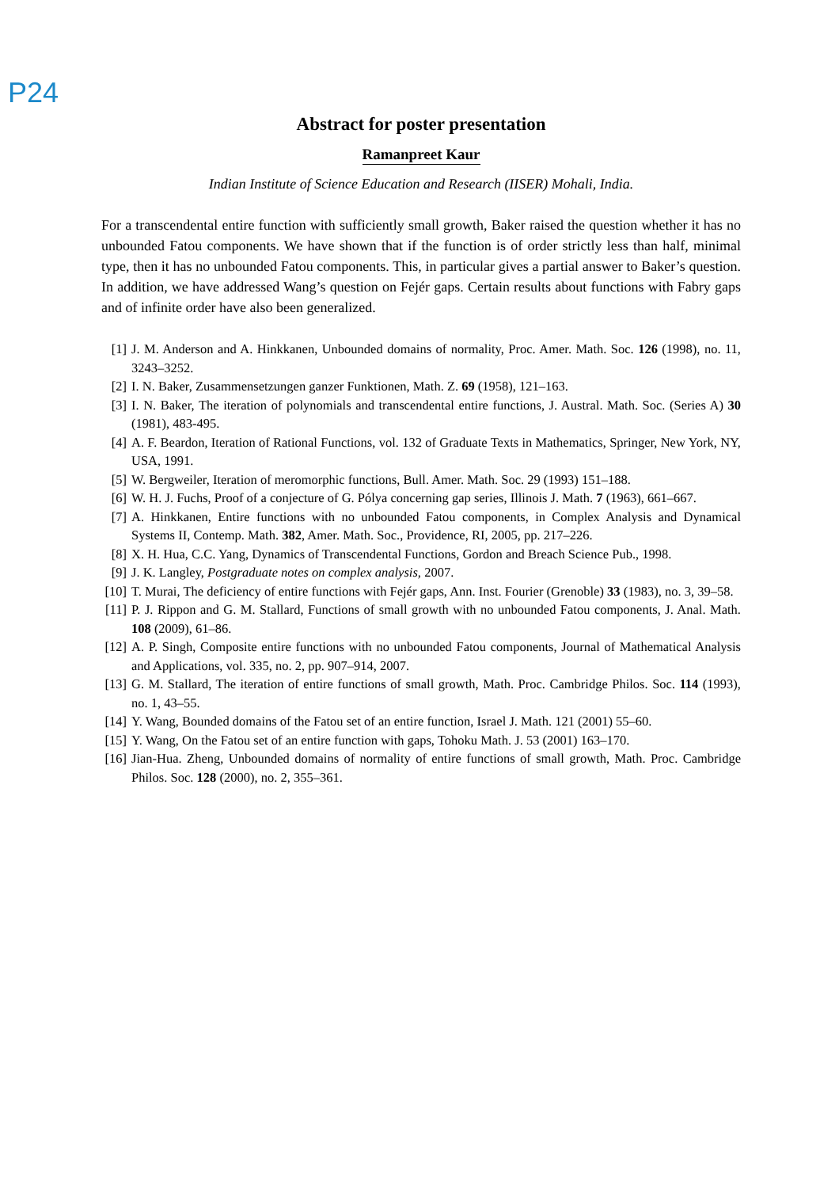P24
Abstract for poster presentation
Ramanpreet Kaur
Indian Institute of Science Education and Research (IISER) Mohali, India.
For a transcendental entire function with sufficiently small growth, Baker raised the question whether it has no unbounded Fatou components. We have shown that if the function is of order strictly less than half, minimal type, then it has no unbounded Fatou components. This, in particular gives a partial answer to Baker’s question. In addition, we have addressed Wang’s question on Fejér gaps. Certain results about functions with Fabry gaps and of infinite order have also been generalized.
[1] J. M. Anderson and A. Hinkkanen, Unbounded domains of normality, Proc. Amer. Math. Soc. 126 (1998), no. 11, 3243–3252.
[2] I. N. Baker, Zusammensetzungen ganzer Funktionen, Math. Z. 69 (1958), 121–163.
[3] I. N. Baker, The iteration of polynomials and transcendental entire functions, J. Austral. Math. Soc. (Series A) 30 (1981), 483-495.
[4] A. F. Beardon, Iteration of Rational Functions, vol. 132 of Graduate Texts in Mathematics, Springer, New York, NY, USA, 1991.
[5] W. Bergweiler, Iteration of meromorphic functions, Bull. Amer. Math. Soc. 29 (1993) 151–188.
[6] W. H. J. Fuchs, Proof of a conjecture of G. Pólya concerning gap series, Illinois J. Math. 7 (1963), 661–667.
[7] A. Hinkkanen, Entire functions with no unbounded Fatou components, in Complex Analysis and Dynamical Systems II, Contemp. Math. 382, Amer. Math. Soc., Providence, RI, 2005, pp. 217–226.
[8] X. H. Hua, C.C. Yang, Dynamics of Transcendental Functions, Gordon and Breach Science Pub., 1998.
[9] J. K. Langley, Postgraduate notes on complex analysis, 2007.
[10] T. Murai, The deficiency of entire functions with Fejér gaps, Ann. Inst. Fourier (Grenoble) 33 (1983), no. 3, 39–58.
[11] P. J. Rippon and G. M. Stallard, Functions of small growth with no unbounded Fatou components, J. Anal. Math. 108 (2009), 61–86.
[12] A. P. Singh, Composite entire functions with no unbounded Fatou components, Journal of Mathematical Analysis and Applications, vol. 335, no. 2, pp. 907–914, 2007.
[13] G. M. Stallard, The iteration of entire functions of small growth, Math. Proc. Cambridge Philos. Soc. 114 (1993), no. 1, 43–55.
[14] Y. Wang, Bounded domains of the Fatou set of an entire function, Israel J. Math. 121 (2001) 55–60.
[15] Y. Wang, On the Fatou set of an entire function with gaps, Tohoku Math. J. 53 (2001) 163–170.
[16] Jian-Hua. Zheng, Unbounded domains of normality of entire functions of small growth, Math. Proc. Cambridge Philos. Soc. 128 (2000), no. 2, 355–361.